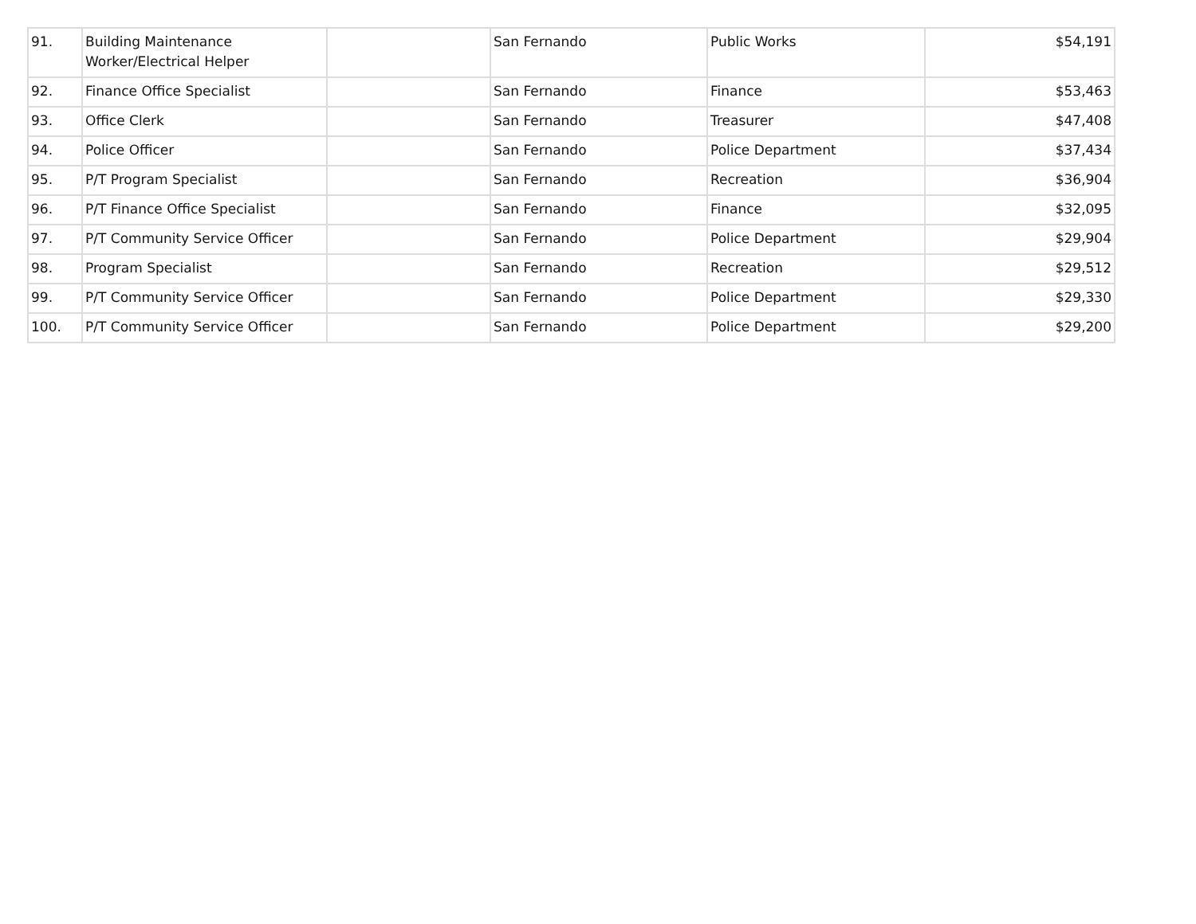| 91. | Building Maintenance Worker/Electrical Helper | | San Fernando | Public Works | $54,191 |
| 92. | Finance Office Specialist | | San Fernando | Finance | $53,463 |
| 93. | Office Clerk | | San Fernando | Treasurer | $47,408 |
| 94. | Police Officer | | San Fernando | Police Department | $37,434 |
| 95. | P/T Program Specialist | | San Fernando | Recreation | $36,904 |
| 96. | P/T Finance Office Specialist | | San Fernando | Finance | $32,095 |
| 97. | P/T Community Service Officer | | San Fernando | Police Department | $29,904 |
| 98. | Program Specialist | | San Fernando | Recreation | $29,512 |
| 99. | P/T Community Service Officer | | San Fernando | Police Department | $29,330 |
| 100. | P/T Community Service Officer | | San Fernando | Police Department | $29,200 |